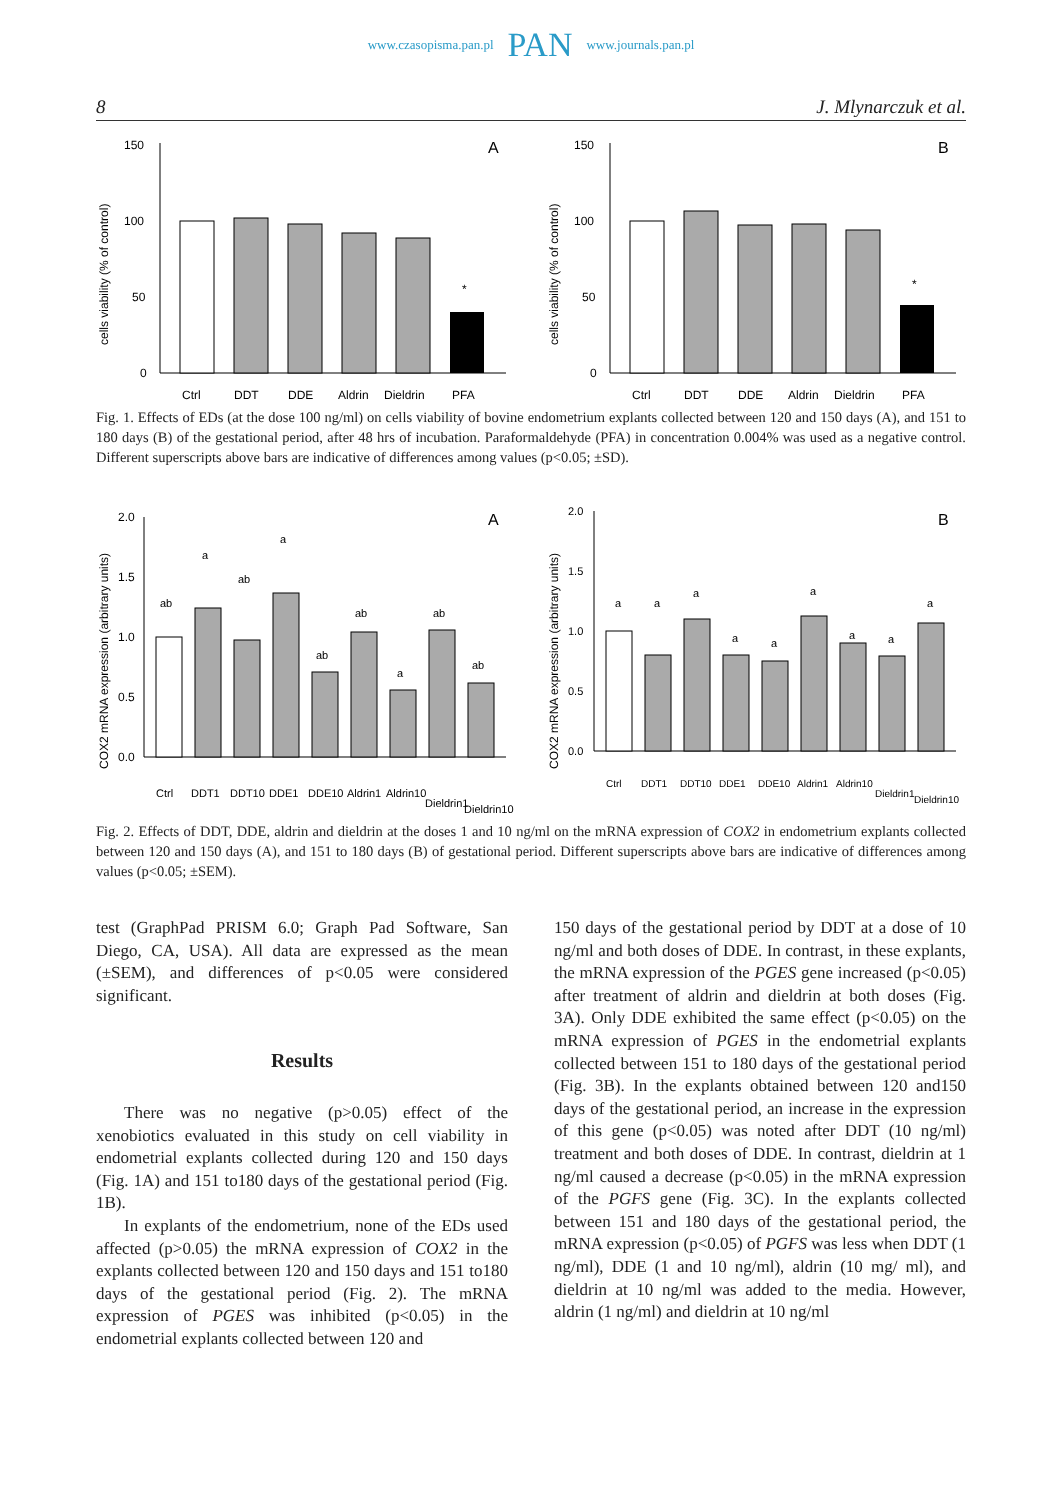www.czasopisma.pan.pl PAN www.journals.pan.pl
8 J. Mlynarczuk et al.
cells viability (% of control)
150
100
50
0
A
*
Ctrl
DDT
DDE
Aldrin
Dieldrin
PFA
cells viability (% of control)
150
100
50
0
B
*
Ctrl
DDT
DDE
Aldrin
Dieldrin
PFA
Fig. 1. Effects of EDs (at the dose 100 ng/ml) on cells viability of bovine endometrium explants collected between 120 and 150 days (A), and 151 to 180 days (B) of the gestational period, after 48 hrs of incubation. Paraformaldehyde (PFA) in concentration 0.004% was used as a negative control. Different superscripts above bars are indicative of differences among values (p<0.05; ±SD).
COX2 mRNA expression (arbitrary units)
2.0
1.5
1.0
0.5
0.0
A
ab
a
ab
a
ab
ab
a
ab
ab
Ctrl
DDT1
DDT10
DDE1
DDE10
Aldrin1
Aldrin10
Dieldrin1
Dieldrin10
COX2 mRNA expression (arbitrary units)
2.0
1.5
1.0
0.5
0.0
B
a
a
a
a
a
a
a
a
a
Ctrl
DDT1
DDT10
DDE1
DDE10
Aldrin1
Aldrin10
Dieldrin1
Dieldrin10
Fig. 2. Effects of DDT, DDE, aldrin and dieldrin at the doses 1 and 10 ng/ml on the mRNA expression of COX2 in endometrium explants collected between 120 and 150 days (A), and 151 to 180 days (B) of gestational period. Different superscripts above bars are indicative of differences among values (p<0.05; ±SEM).
test (GraphPad PRISM 6.0; Graph Pad Software, San Diego, CA, USA). All data are expressed as the mean (±SEM), and differences of p<0.05 were considered significant.
Results
There was no negative (p>0.05) effect of the xenobiotics evaluated in this study on cell viability in endometrial explants collected during 120 and 150 days (Fig. 1A) and 151 to180 days of the gestational period (Fig. 1B).
In explants of the endometrium, none of the EDs used affected (p>0.05) the mRNA expression of COX2 in the explants collected between 120 and 150 days and 151 to180 days of the gestational period (Fig. 2). The mRNA expression of PGES was inhibited (p<0.05) in the endometrial explants collected between 120 and
150 days of the gestational period by DDT at a dose of 10 ng/ml and both doses of DDE. In contrast, in these explants, the mRNA expression of the PGES gene increased (p<0.05) after treatment of aldrin and dieldrin at both doses (Fig. 3A). Only DDE exhibited the same effect (p<0.05) on the mRNA expression of PGES in the endometrial explants collected between 151 to 180 days of the gestational period (Fig. 3B). In the explants obtained between 120 and150 days of the gestational period, an increase in the expression of this gene (p<0.05) was noted after DDT (10 ng/ml) treatment and both doses of DDE. In contrast, dieldrin at 1 ng/ml caused a decrease (p<0.05) in the mRNA expression of the PGFS gene (Fig. 3C). In the explants collected between 151 and 180 days of the gestational period, the mRNA expression (p<0.05) of PGFS was less when DDT (1 ng/ml), DDE (1 and 10 ng/ml), aldrin (10 mg/ ml), and dieldrin at 10 ng/ml was added to the media. However, aldrin (1 ng/ml) and dieldrin at 10 ng/ml